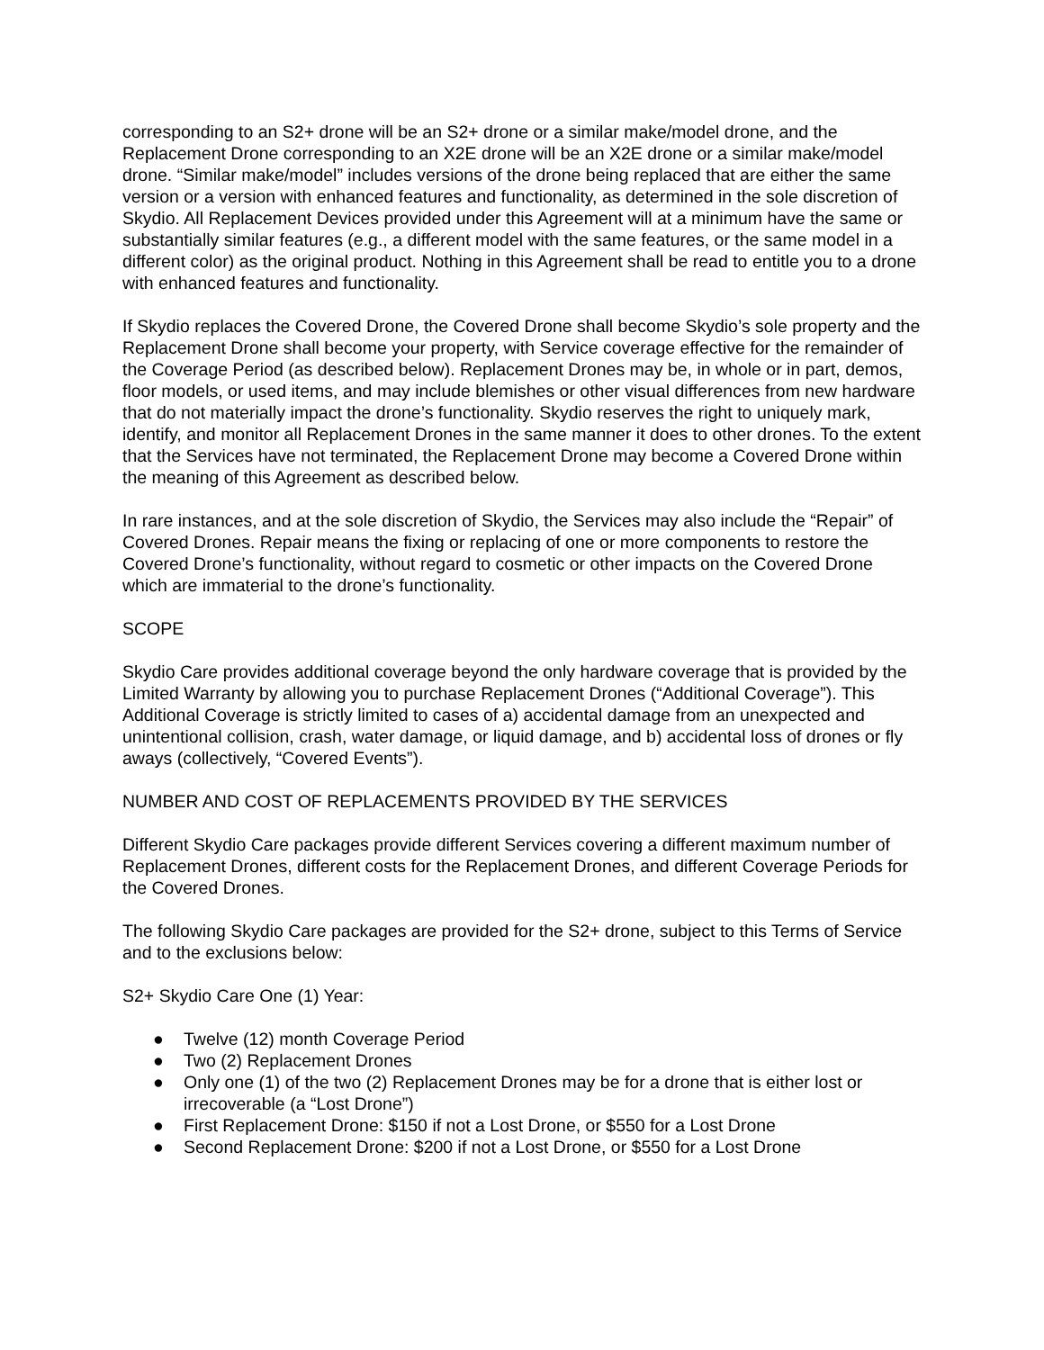corresponding to an S2+ drone will be an S2+ drone or a similar make/model drone, and the Replacement Drone corresponding to an X2E drone will be an X2E drone or a similar make/model drone. “Similar make/model” includes versions of the drone being replaced that are either the same version or a version with enhanced features and functionality, as determined in the sole discretion of Skydio. All Replacement Devices provided under this Agreement will at a minimum have the same or substantially similar features (e.g., a different model with the same features, or the same model in a different color) as the original product. Nothing in this Agreement shall be read to entitle you to a drone with enhanced features and functionality.
If Skydio replaces the Covered Drone, the Covered Drone shall become Skydio’s sole property and the Replacement Drone shall become your property, with Service coverage effective for the remainder of the Coverage Period (as described below). Replacement Drones may be, in whole or in part, demos, floor models, or used items, and may include blemishes or other visual differences from new hardware that do not materially impact the drone’s functionality. Skydio reserves the right to uniquely mark, identify, and monitor all Replacement Drones in the same manner it does to other drones. To the extent that the Services have not terminated, the Replacement Drone may become a Covered Drone within the meaning of this Agreement as described below.
In rare instances, and at the sole discretion of Skydio, the Services may also include the “Repair” of Covered Drones. Repair means the fixing or replacing of one or more components to restore the Covered Drone’s functionality, without regard to cosmetic or other impacts on the Covered Drone which are immaterial to the drone’s functionality.
SCOPE
Skydio Care provides additional coverage beyond the only hardware coverage that is provided by the Limited Warranty by allowing you to purchase Replacement Drones (“Additional Coverage”). This Additional Coverage is strictly limited to cases of a) accidental damage from an unexpected and unintentional collision, crash, water damage, or liquid damage, and b) accidental loss of drones or fly aways (collectively, “Covered Events”).
NUMBER AND COST OF REPLACEMENTS PROVIDED BY THE SERVICES
Different Skydio Care packages provide different Services covering a different maximum number of Replacement Drones, different costs for the Replacement Drones, and different Coverage Periods for the Covered Drones.
The following Skydio Care packages are provided for the S2+ drone, subject to this Terms of Service and to the exclusions below:
S2+ Skydio Care One (1) Year:
● Twelve (12) month Coverage Period
● Two (2) Replacement Drones
● Only one (1) of the two (2) Replacement Drones may be for a drone that is either lost or irrecoverable (a “Lost Drone”)
● First Replacement Drone: $150 if not a Lost Drone, or $550 for a Lost Drone
● Second Replacement Drone: $200 if not a Lost Drone, or $550 for a Lost Drone